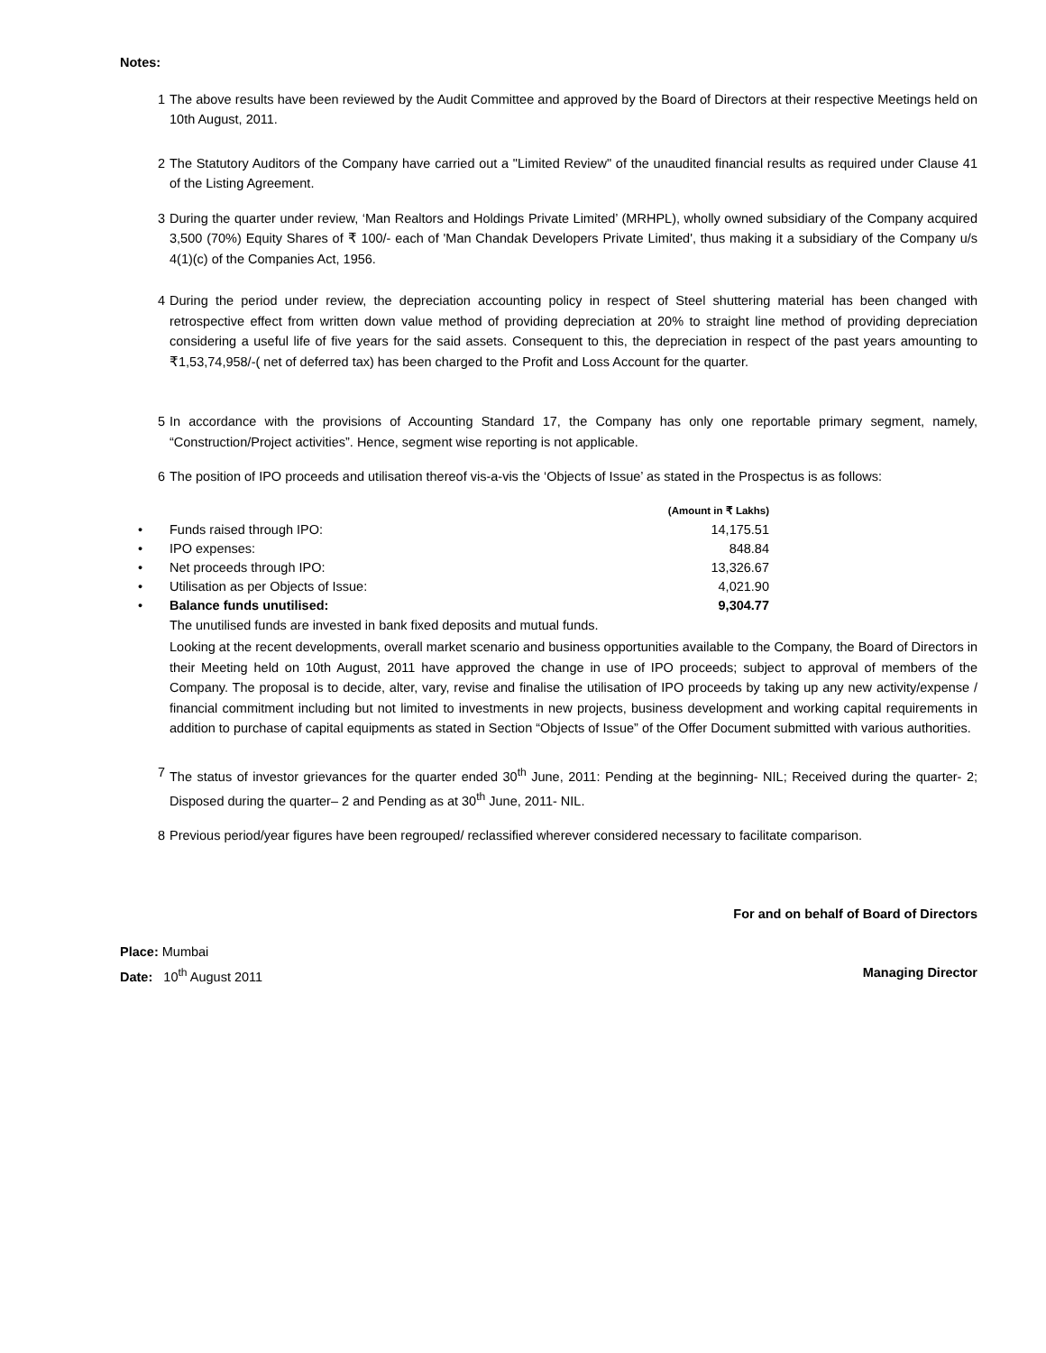Notes:
1 The above results have been reviewed by the Audit Committee and approved by the Board of Directors at their respective Meetings held on 10th August, 2011.
2 The Statutory Auditors of the Company have carried out a "Limited Review" of the unaudited financial results as required under Clause 41 of the Listing Agreement.
3 During the quarter under review, ‘Man Realtors and Holdings Private Limited’ (MRHPL), wholly owned subsidiary of the Company acquired 3,500 (70%) Equity Shares of ₹ 100/- each of 'Man Chandak Developers Private Limited', thus making it a subsidiary of the Company u/s 4(1)(c) of the Companies Act, 1956.
4 During the period under review, the depreciation accounting policy in respect of Steel shuttering material has been changed with retrospective effect from written down value method of providing depreciation at 20% to straight line method of providing depreciation considering a useful life of five years for the said assets. Consequent to this, the depreciation in respect of the past years amounting to ₹1,53,74,958/-( net of deferred tax) has been charged to the Profit and Loss Account for the quarter.
5 In accordance with the provisions of Accounting Standard 17, the Company has only one reportable primary segment, namely, “Construction/Project activities”. Hence, segment wise reporting is not applicable.
6 The position of IPO proceeds and utilisation thereof vis-a-vis the ‘Objects of Issue’ as stated in the Prospectus is as follows:
| | | (Amount in ₹ Lakhs) |
| • | Funds raised through IPO: | 14,175.51 |
| • | IPO expenses: | 848.84 |
| • | Net proceeds through IPO: | 13,326.67 |
| • | Utilisation as per Objects of Issue: | 4,021.90 |
| • | Balance funds unutilised: | 9,304.77 |
The unutilised funds are invested in bank fixed deposits and mutual funds.
Looking at the recent developments, overall market scenario and business opportunities available to the Company, the Board of Directors in their Meeting held on 10th August, 2011 have approved the change in use of IPO proceeds; subject to approval of members of the Company. The proposal is to decide, alter, vary, revise and finalise the utilisation of IPO proceeds by taking up any new activity/expense / financial commitment including but not limited to investments in new projects, business development and working capital requirements in addition to purchase of capital equipments as stated in Section “Objects of Issue” of the Offer Document submitted with various authorities.
7 The status of investor grievances for the quarter ended 30<sup>th</sup> June, 2011: Pending at the beginning- NIL; Received during the quarter- 2; Disposed during the quarter– 2 and Pending as at 30<sup>th</sup> June, 2011- NIL.
8 Previous period/year figures have been regrouped/ reclassified wherever considered necessary to facilitate comparison.
For and on behalf of Board of Directors
Place: Mumbai
Date: 10<sup>th</sup> August 2011 Managing Director